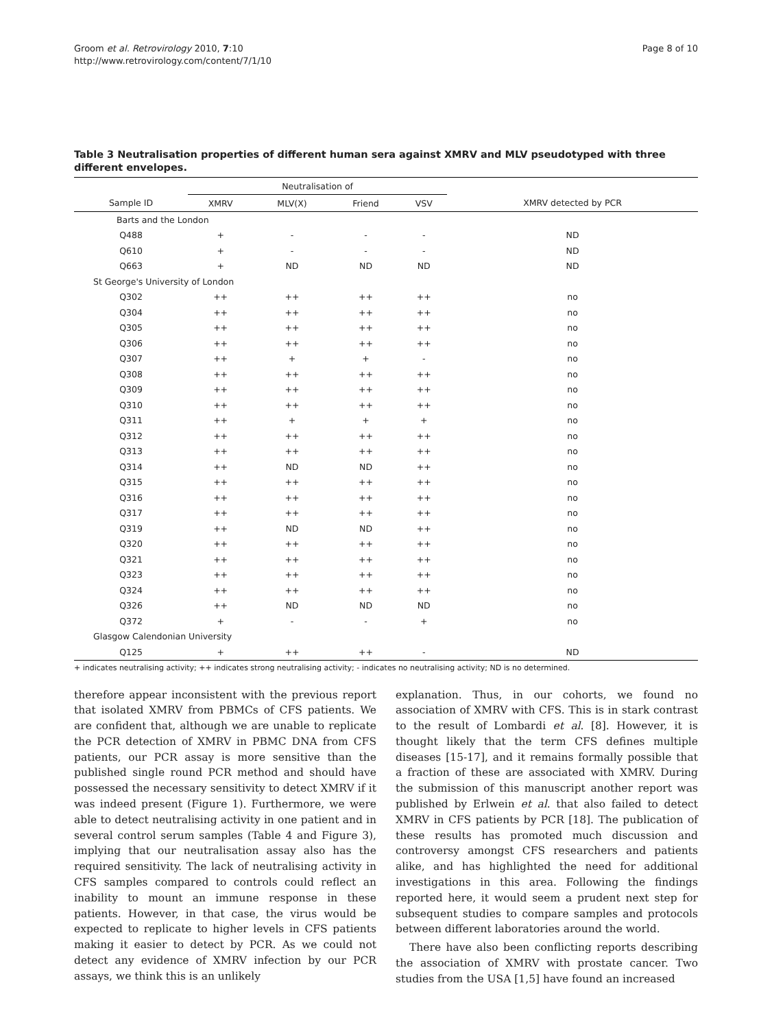Groom et al. Retrovirology 2010, 7:10
http://www.retrovirology.com/content/7/1/10
Page 8 of 10
Table 3 Neutralisation properties of different human sera against XMRV and MLV pseudotyped with three different envelopes.
| | Neutralisation of | | | | |
| --- | --- | --- | --- | --- | --- |
| Sample ID | XMRV | MLV(X) | Friend | VSV | XMRV detected by PCR |
| Barts and the London | | | | | |
| Q488 | + | - | - | - | ND |
| Q610 | + | - | - | - | ND |
| Q663 | + | ND | ND | ND | ND |
| St George's University of London | | | | | |
| Q302 | ++ | ++ | ++ | ++ | no |
| Q304 | ++ | ++ | ++ | ++ | no |
| Q305 | ++ | ++ | ++ | ++ | no |
| Q306 | ++ | ++ | ++ | ++ | no |
| Q307 | ++ | + | + | - | no |
| Q308 | ++ | ++ | ++ | ++ | no |
| Q309 | ++ | ++ | ++ | ++ | no |
| Q310 | ++ | ++ | ++ | ++ | no |
| Q311 | ++ | + | + | + | no |
| Q312 | ++ | ++ | ++ | ++ | no |
| Q313 | ++ | ++ | ++ | ++ | no |
| Q314 | ++ | ND | ND | ++ | no |
| Q315 | ++ | ++ | ++ | ++ | no |
| Q316 | ++ | ++ | ++ | ++ | no |
| Q317 | ++ | ++ | ++ | ++ | no |
| Q319 | ++ | ND | ND | ++ | no |
| Q320 | ++ | ++ | ++ | ++ | no |
| Q321 | ++ | ++ | ++ | ++ | no |
| Q323 | ++ | ++ | ++ | ++ | no |
| Q324 | ++ | ++ | ++ | ++ | no |
| Q326 | ++ | ND | ND | ND | no |
| Q372 | + | - | - | + | no |
| Glasgow Calendonian University | | | | | |
| Q125 | + | ++ | ++ | - | ND |
+ indicates neutralising activity; ++ indicates strong neutralising activity; - indicates no neutralising activity; ND is no determined.
therefore appear inconsistent with the previous report that isolated XMRV from PBMCs of CFS patients. We are confident that, although we are unable to replicate the PCR detection of XMRV in PBMC DNA from CFS patients, our PCR assay is more sensitive than the published single round PCR method and should have possessed the necessary sensitivity to detect XMRV if it was indeed present (Figure 1). Furthermore, we were able to detect neutralising activity in one patient and in several control serum samples (Table 4 and Figure 3), implying that our neutralisation assay also has the required sensitivity. The lack of neutralising activity in CFS samples compared to controls could reflect an inability to mount an immune response in these patients. However, in that case, the virus would be expected to replicate to higher levels in CFS patients making it easier to detect by PCR. As we could not detect any evidence of XMRV infection by our PCR assays, we think this is an unlikely
explanation. Thus, in our cohorts, we found no association of XMRV with CFS. This is in stark contrast to the result of Lombardi et al. [8]. However, it is thought likely that the term CFS defines multiple diseases [15-17], and it remains formally possible that a fraction of these are associated with XMRV. During the submission of this manuscript another report was published by Erlwein et al. that also failed to detect XMRV in CFS patients by PCR [18]. The publication of these results has promoted much discussion and controversy amongst CFS researchers and patients alike, and has highlighted the need for additional investigations in this area. Following the findings reported here, it would seem a prudent next step for subsequent studies to compare samples and protocols between different laboratories around the world.
There have also been conflicting reports describing the association of XMRV with prostate cancer. Two studies from the USA [1,5] have found an increased